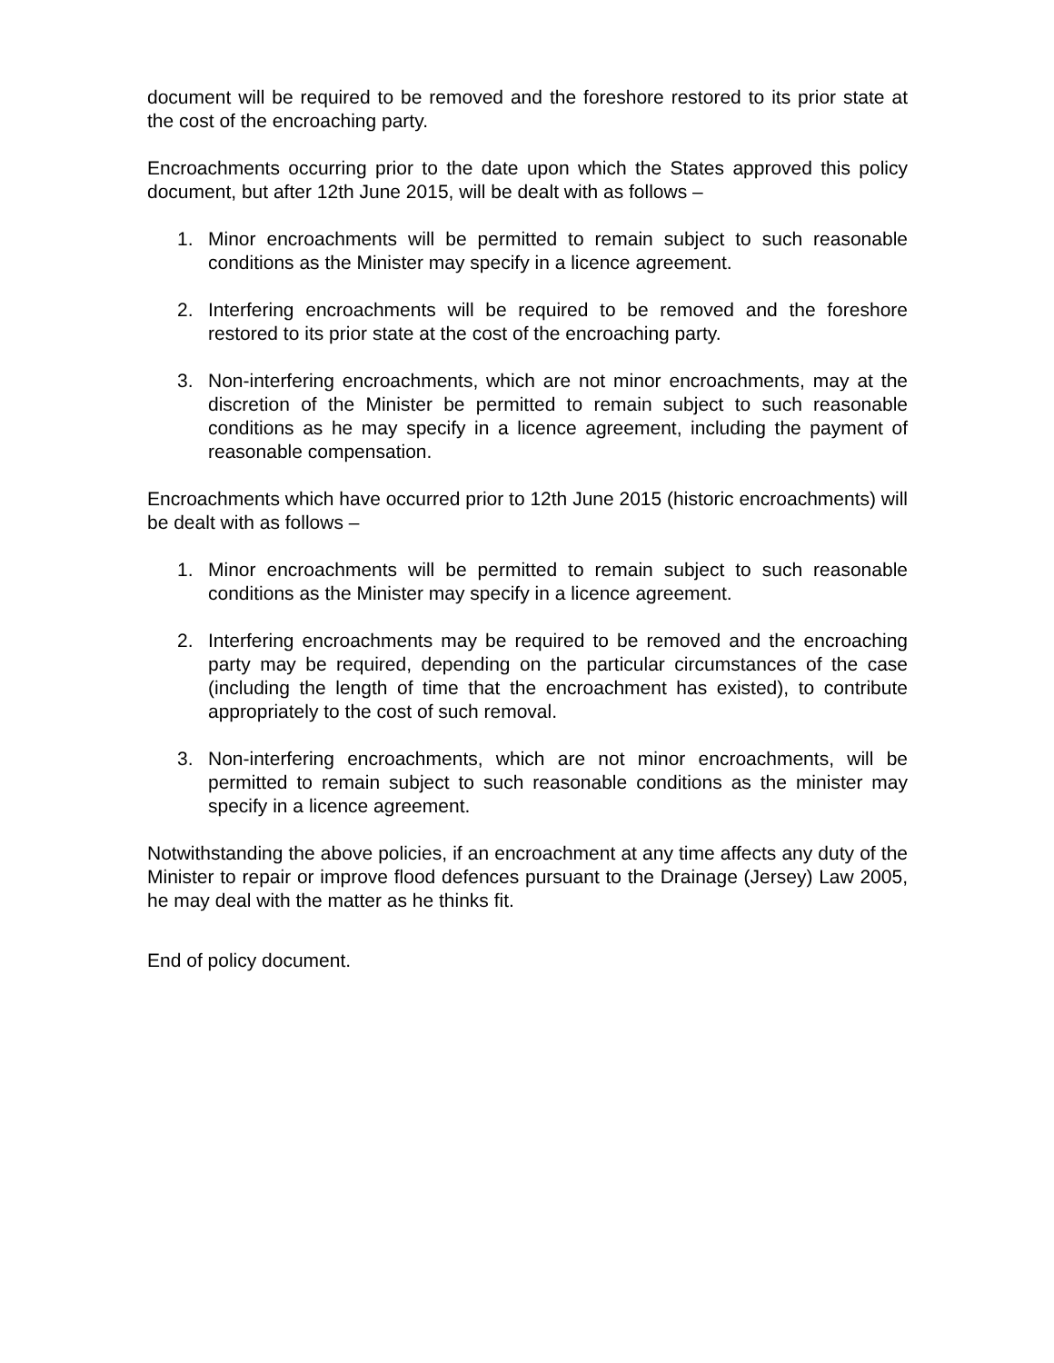document will be required to be removed and the foreshore restored to its prior state at the cost of the encroaching party.
Encroachments occurring prior to the date upon which the States approved this policy document, but after 12th June 2015, will be dealt with as follows –
1. Minor encroachments will be permitted to remain subject to such reasonable conditions as the Minister may specify in a licence agreement.
2. Interfering encroachments will be required to be removed and the foreshore restored to its prior state at the cost of the encroaching party.
3. Non-interfering encroachments, which are not minor encroachments, may at the discretion of the Minister be permitted to remain subject to such reasonable conditions as he may specify in a licence agreement, including the payment of reasonable compensation.
Encroachments which have occurred prior to 12th June 2015 (historic encroachments) will be dealt with as follows –
1. Minor encroachments will be permitted to remain subject to such reasonable conditions as the Minister may specify in a licence agreement.
2. Interfering encroachments may be required to be removed and the encroaching party may be required, depending on the particular circumstances of the case (including the length of time that the encroachment has existed), to contribute appropriately to the cost of such removal.
3. Non-interfering encroachments, which are not minor encroachments, will be permitted to remain subject to such reasonable conditions as the minister may specify in a licence agreement.
Notwithstanding the above policies, if an encroachment at any time affects any duty of the Minister to repair or improve flood defences pursuant to the Drainage (Jersey) Law 2005, he may deal with the matter as he thinks fit.
End of policy document.